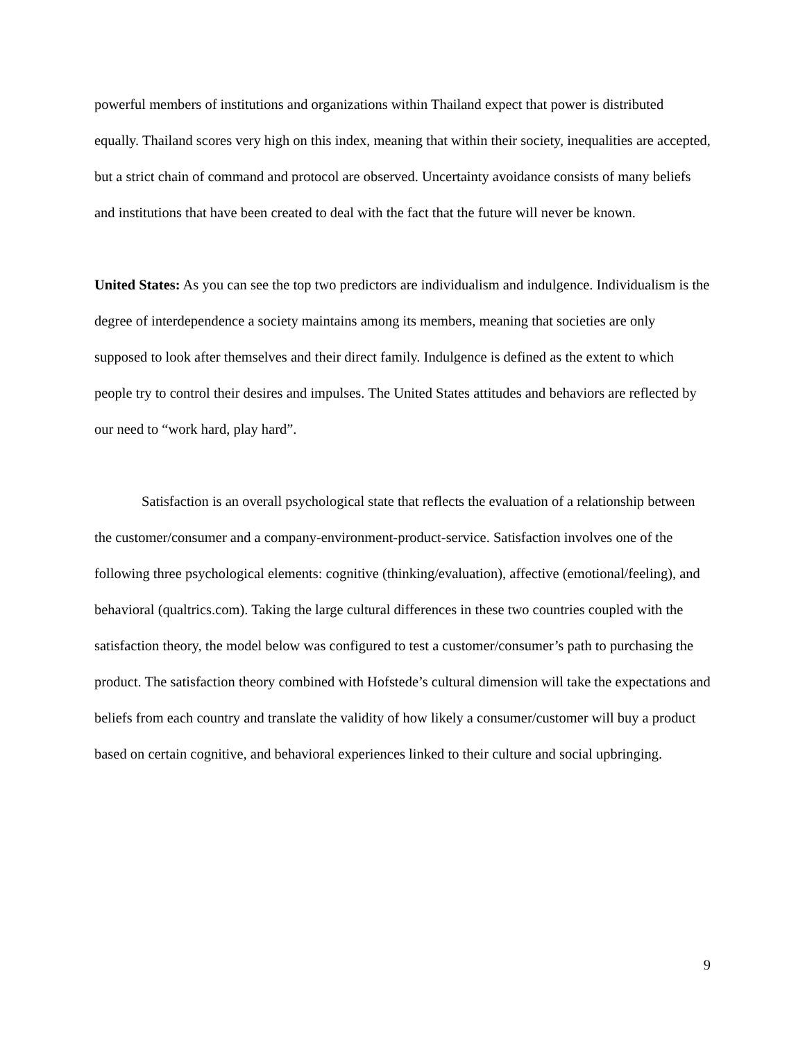powerful members of institutions and organizations within Thailand expect that power is distributed equally. Thailand scores very high on this index, meaning that within their society, inequalities are accepted, but a strict chain of command and protocol are observed. Uncertainty avoidance consists of many beliefs and institutions that have been created to deal with the fact that the future will never be known.
United States: As you can see the top two predictors are individualism and indulgence. Individualism is the degree of interdependence a society maintains among its members, meaning that societies are only supposed to look after themselves and their direct family. Indulgence is defined as the extent to which people try to control their desires and impulses. The United States attitudes and behaviors are reflected by our need to “work hard, play hard”.
Satisfaction is an overall psychological state that reflects the evaluation of a relationship between the customer/consumer and a company-environment-product-service. Satisfaction involves one of the following three psychological elements: cognitive (thinking/evaluation), affective (emotional/feeling), and behavioral (qualtrics.com). Taking the large cultural differences in these two countries coupled with the satisfaction theory, the model below was configured to test a customer/consumer’s path to purchasing the product. The satisfaction theory combined with Hofstede’s cultural dimension will take the expectations and beliefs from each country and translate the validity of how likely a consumer/customer will buy a product based on certain cognitive, and behavioral experiences linked to their culture and social upbringing.
9